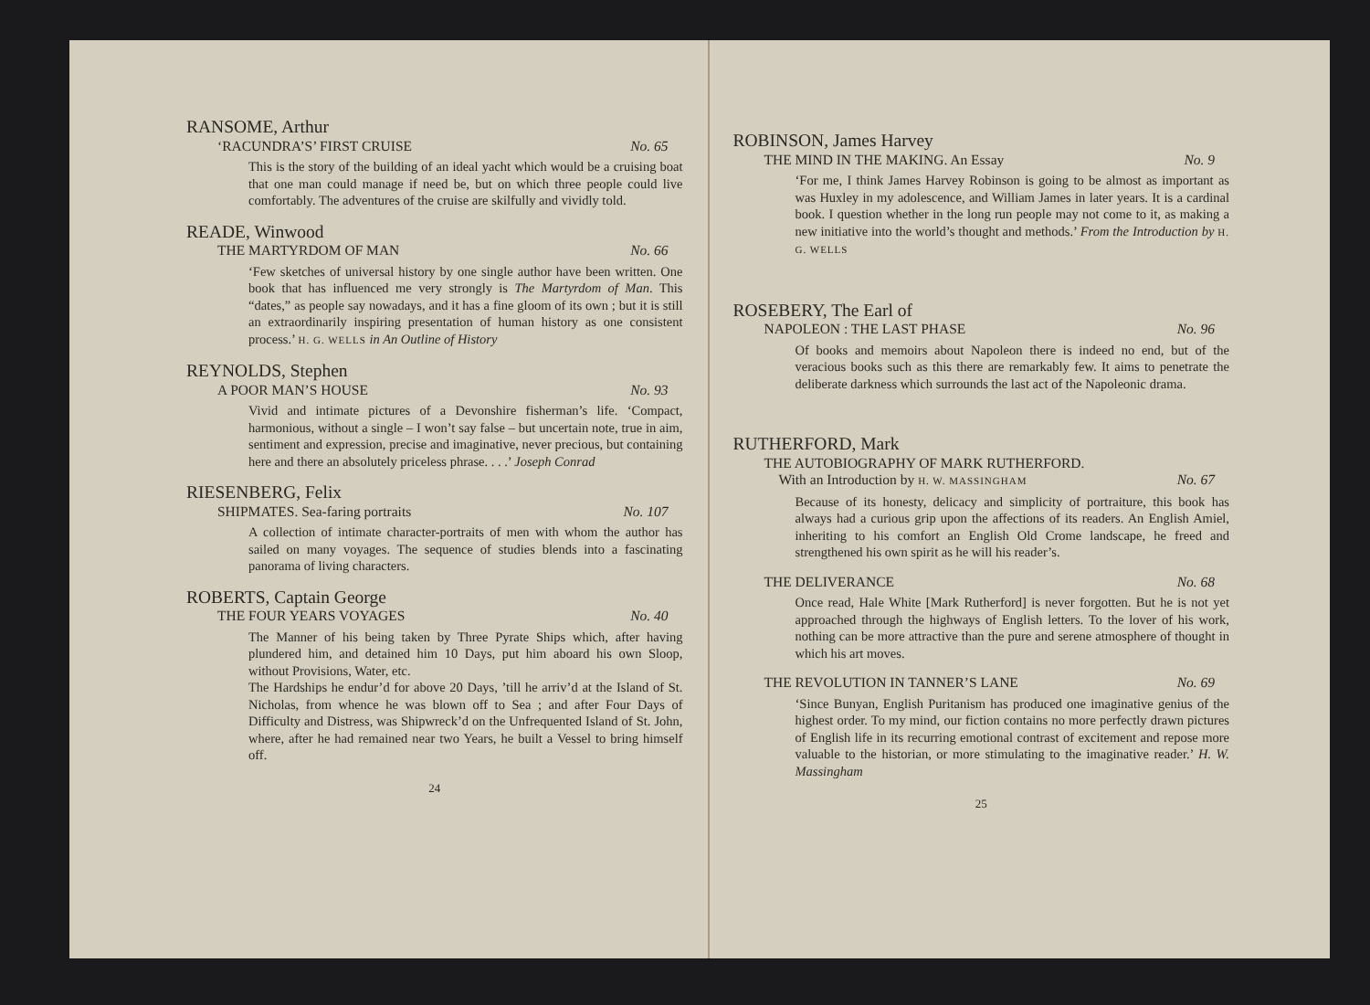RANSOME, Arthur
‘RACUNDRA’S’ FIRST CRUISE No. 65
This is the story of the building of an ideal yacht which would be a cruising boat that one man could manage if need be, but on which three people could live comfortably. The adventures of the cruise are skilfully and vividly told.
READE, Winwood
THE MARTYRDOM OF MAN No. 66
‘Few sketches of universal history by one single author have been written. One book that has influenced me very strongly is The Martyrdom of Man. This “dates,” as people say nowadays, and it has a fine gloom of its own ; but it is still an extraordinarily inspiring presentation of human history as one consistent process.’ H. G. WELLS in An Outline of History
REYNOLDS, Stephen
A POOR MAN’S HOUSE No. 93
Vivid and intimate pictures of a Devonshire fisherman’s life. ‘Compact, harmonious, without a single – I won’t say false – but uncertain note, true in aim, sentiment and expression, precise and imaginative, never precious, but containing here and there an absolutely priceless phrase. . . .’ Joseph Conrad
RIESENBERG, Felix
SHIPMATES. Sea-faring portraits No. 107
A collection of intimate character-portraits of men with whom the author has sailed on many voyages. The sequence of studies blends into a fascinating panorama of living characters.
ROBERTS, Captain George
THE FOUR YEARS VOYAGES No. 40
The Manner of his being taken by Three Pyrate Ships which, after having plundered him, and detained him 10 Days, put him aboard his own Sloop, without Provisions, Water, etc.
The Hardships he endur’d for above 20 Days, ’till he arriv’d at the Island of St. Nicholas, from whence he was blown off to Sea ; and after Four Days of Difficulty and Distress, was Shipwreck’d on the Unfrequented Island of St. John, where, after he had remained near two Years, he built a Vessel to bring himself off.
24
ROBINSON, James Harvey
THE MIND IN THE MAKING. An Essay No. 9
‘For me, I think James Harvey Robinson is going to be almost as important as was Huxley in my adolescence, and William James in later years. It is a cardinal book. I question whether in the long run people may not come to it, as making a new initiative into the world’s thought and methods.’ From the Introduction by H. G. WELLS
ROSEBERY, The Earl of
NAPOLEON : THE LAST PHASE No. 96
Of books and memoirs about Napoleon there is indeed no end, but of the veracious books such as this there are remarkably few. It aims to penetrate the deliberate darkness which surrounds the last act of the Napoleonic drama.
RUTHERFORD, Mark
THE AUTOBIOGRAPHY OF MARK RUTHERFORD.
With an Introduction by H. W. MASSINGHAM No. 67
Because of its honesty, delicacy and simplicity of portraiture, this book has always had a curious grip upon the affections of its readers. An English Amiel, inheriting to his comfort an English Old Crome landscape, he freed and strengthened his own spirit as he will his reader’s.
THE DELIVERANCE No. 68
Once read, Hale White [Mark Rutherford] is never forgotten. But he is not yet approached through the highways of English letters. To the lover of his work, nothing can be more attractive than the pure and serene atmosphere of thought in which his art moves.
THE REVOLUTION IN TANNER’S LANE No. 69
‘Since Bunyan, English Puritanism has produced one imaginative genius of the highest order. To my mind, our fiction contains no more perfectly drawn pictures of English life in its recurring emotional contrast of excitement and repose more valuable to the historian, or more stimulating to the imaginative reader.’ H. W. Massingham
25